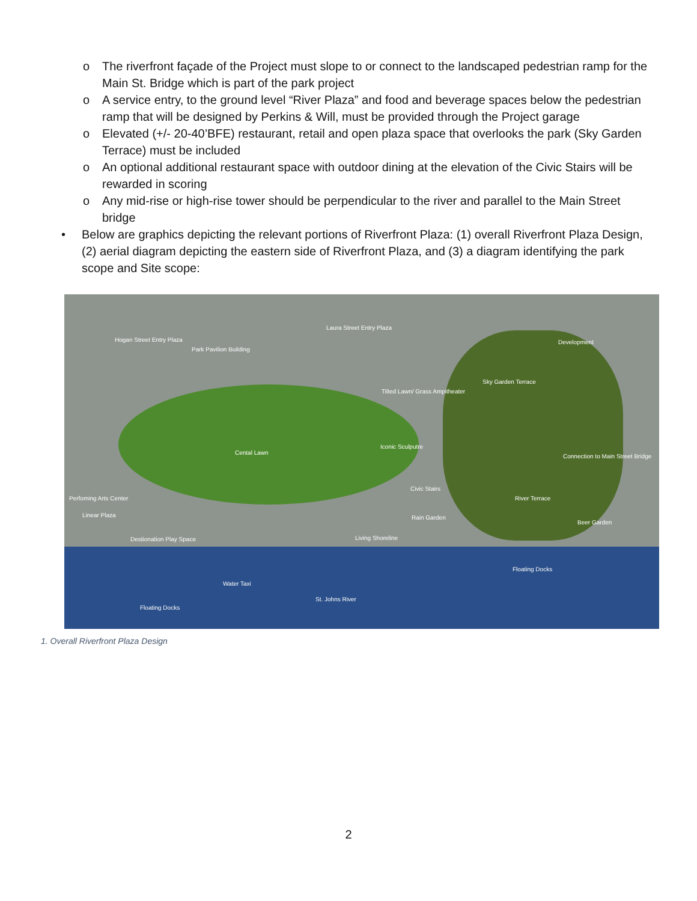o The riverfront façade of the Project must slope to or connect to the landscaped pedestrian ramp for the Main St. Bridge which is part of the park project
o A service entry, to the ground level “River Plaza” and food and beverage spaces below the pedestrian ramp that will be designed by Perkins & Will, must be provided through the Project garage
o Elevated (+/- 20-40’BFE) restaurant, retail and open plaza space that overlooks the park (Sky Garden Terrace) must be included
o An optional additional restaurant space with outdoor dining at the elevation of the Civic Stairs will be rewarded in scoring
o Any mid-rise or high-rise tower should be perpendicular to the river and parallel to the Main Street bridge
• Below are graphics depicting the relevant portions of Riverfront Plaza: (1) overall Riverfront Plaza Design, (2) aerial diagram depicting the eastern side of Riverfront Plaza, and (3) a diagram identifying the park scope and Site scope:
Hogan Street Entry Plaza
Park Pavilion Building
Laura Street Entry Plaza
Development
Sky Garden Terrace
Tilted Lawn/ Grass Ampitheater
Cental Lawn
Iconic Sculputre
Connection to Main Street Bridge
Perfoming Arts Center
Civic Stairs
River Terrace
Linear Plaza Rain Garden
Beer Garden
Destionation Play Space Living Shoreline
Floating Docks
Water Taxi
St. Johns River
Floating Docks
1. Overall Riverfront Plaza Design
2